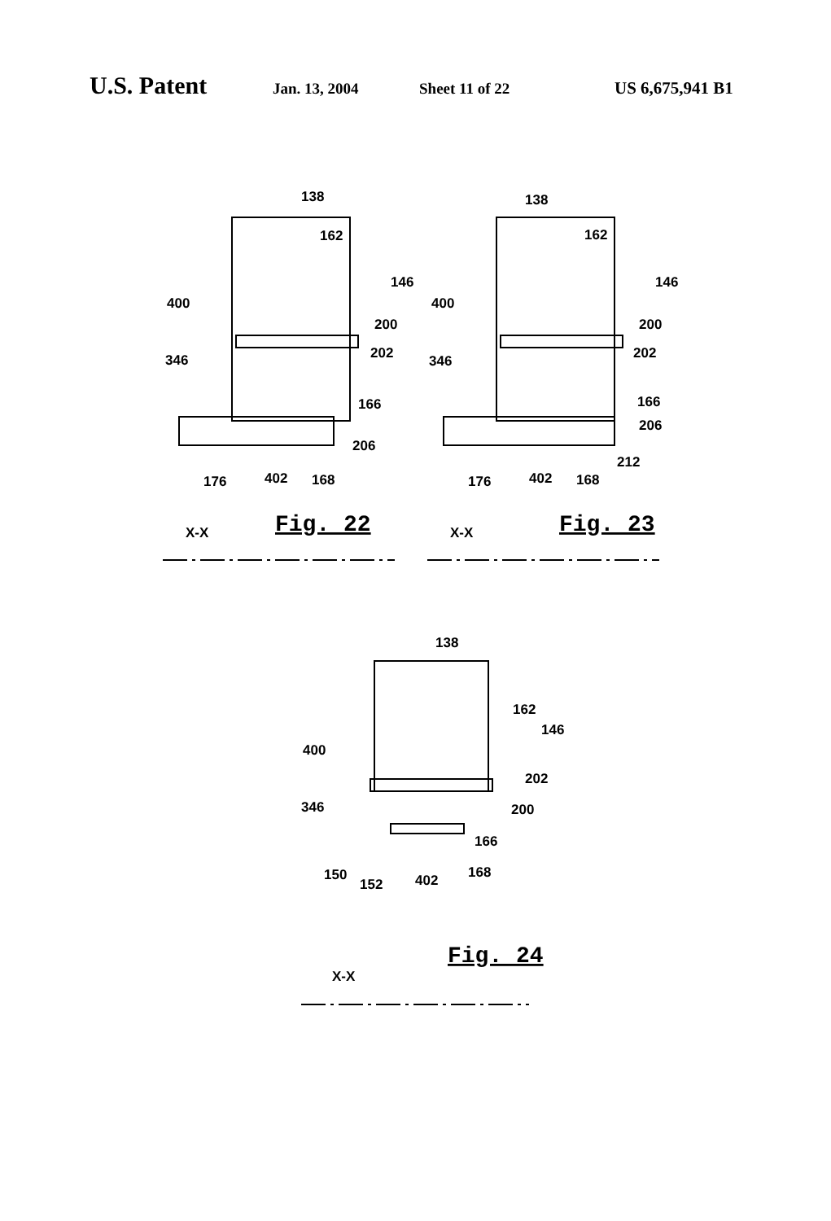U.S. Patent Jan. 13, 2004 Sheet 11 of 22 US 6,675,941 B1
138
162
146
400
200
346
202
166
206
176
402
168
X-X
Fig. 22
138
162
146
400
200
346
202
166
206
212
176
402
168
X-X
Fig. 23
138
162
146
400
202
346
200
166
150
152
402
168
X-X
Fig. 24